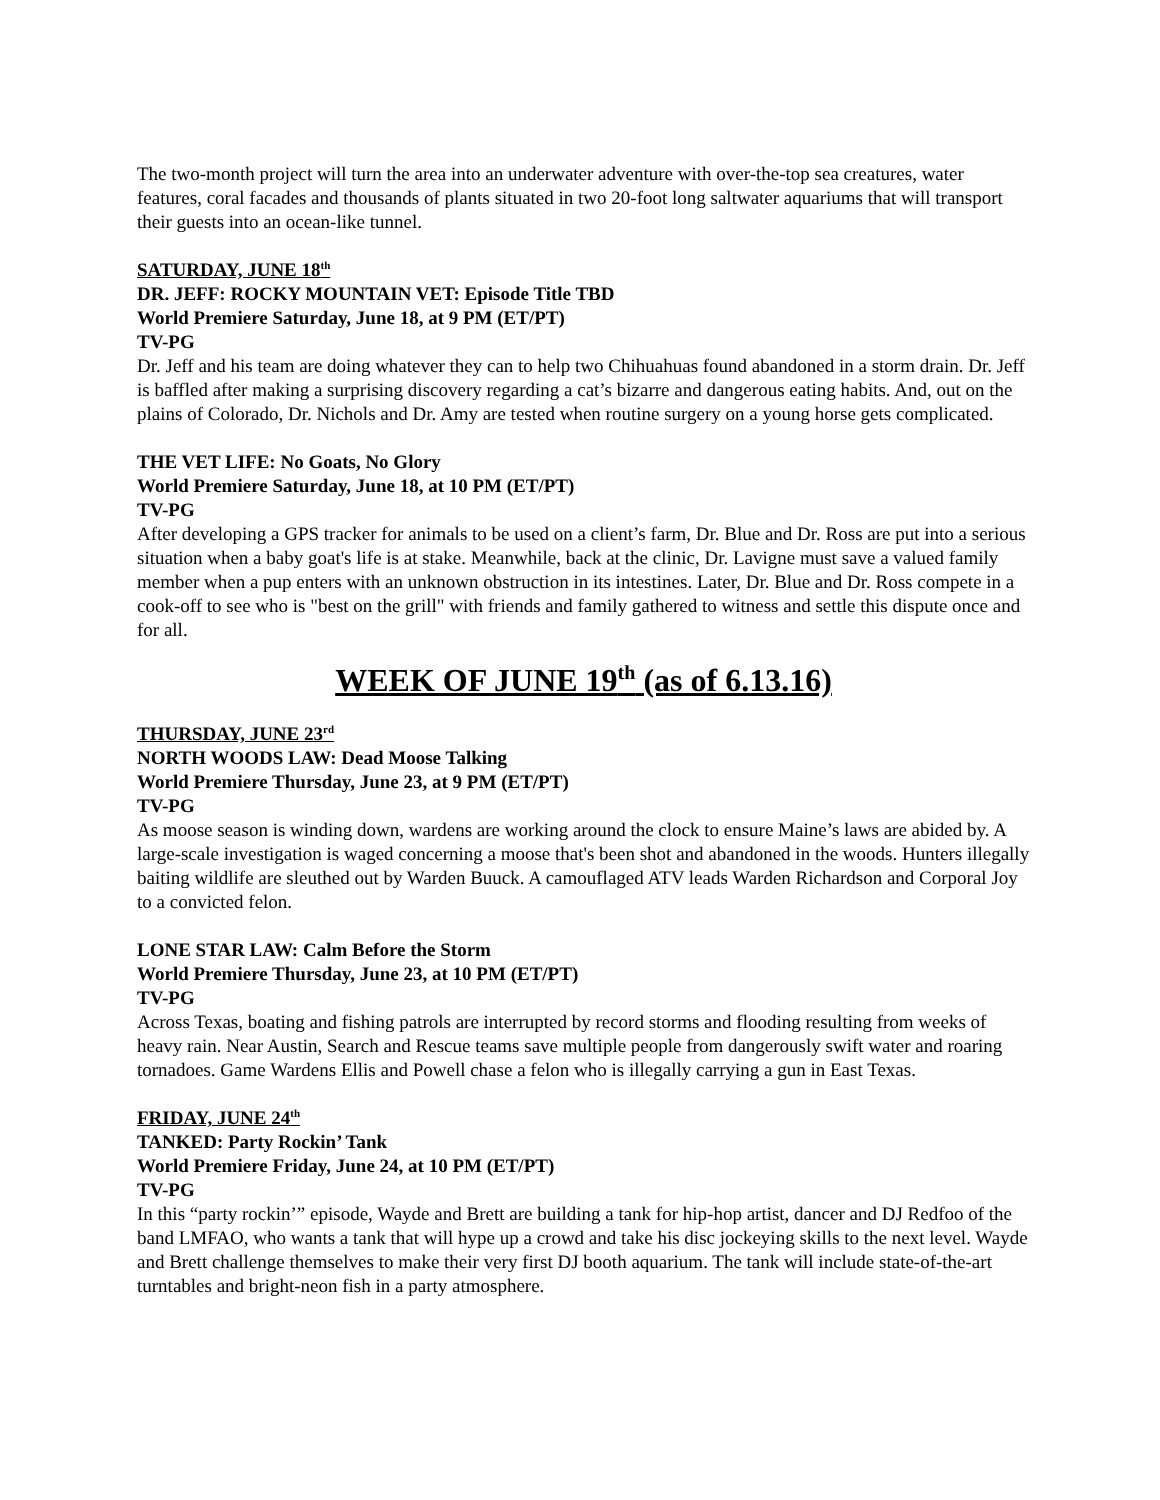The two-month project will turn the area into an underwater adventure with over-the-top sea creatures, water features, coral facades and thousands of plants situated in two 20-foot long saltwater aquariums that will transport their guests into an ocean-like tunnel.
SATURDAY, JUNE 18<sup>th</sup>
DR. JEFF: ROCKY MOUNTAIN VET: Episode Title TBD
World Premiere Saturday, June 18, at 9 PM (ET/PT)
TV-PG
Dr. Jeff and his team are doing whatever they can to help two Chihuahuas found abandoned in a storm drain. Dr. Jeff is baffled after making a surprising discovery regarding a cat’s bizarre and dangerous eating habits. And, out on the plains of Colorado, Dr. Nichols and Dr. Amy are tested when routine surgery on a young horse gets complicated.
THE VET LIFE: No Goats, No Glory
World Premiere Saturday, June 18, at 10 PM (ET/PT)
TV-PG
After developing a GPS tracker for animals to be used on a client’s farm, Dr. Blue and Dr. Ross are put into a serious situation when a baby goat's life is at stake. Meanwhile, back at the clinic, Dr. Lavigne must save a valued family member when a pup enters with an unknown obstruction in its intestines. Later, Dr. Blue and Dr. Ross compete in a cook-off to see who is "best on the grill" with friends and family gathered to witness and settle this dispute once and for all.
WEEK OF JUNE 19<sup>th</sup> (as of 6.13.16)
THURSDAY, JUNE 23<sup>rd</sup>
NORTH WOODS LAW: Dead Moose Talking
World Premiere Thursday, June 23, at 9 PM (ET/PT)
TV-PG
As moose season is winding down, wardens are working around the clock to ensure Maine’s laws are abided by. A large-scale investigation is waged concerning a moose that's been shot and abandoned in the woods. Hunters illegally baiting wildlife are sleuthed out by Warden Buuck. A camouflaged ATV leads Warden Richardson and Corporal Joy to a convicted felon.
LONE STAR LAW: Calm Before the Storm
World Premiere Thursday, June 23, at 10 PM (ET/PT)
TV-PG
Across Texas, boating and fishing patrols are interrupted by record storms and flooding resulting from weeks of heavy rain. Near Austin, Search and Rescue teams save multiple people from dangerously swift water and roaring tornadoes. Game Wardens Ellis and Powell chase a felon who is illegally carrying a gun in East Texas.
FRIDAY, JUNE 24<sup>th</sup>
TANKED: Party Rockin’ Tank
World Premiere Friday, June 24, at 10 PM (ET/PT)
TV-PG
In this “party rockin’” episode, Wayde and Brett are building a tank for hip-hop artist, dancer and DJ Redfoo of the band LMFAO, who wants a tank that will hype up a crowd and take his disc jockeying skills to the next level. Wayde and Brett challenge themselves to make their very first DJ booth aquarium. The tank will include state-of-the-art turntables and bright-neon fish in a party atmosphere.